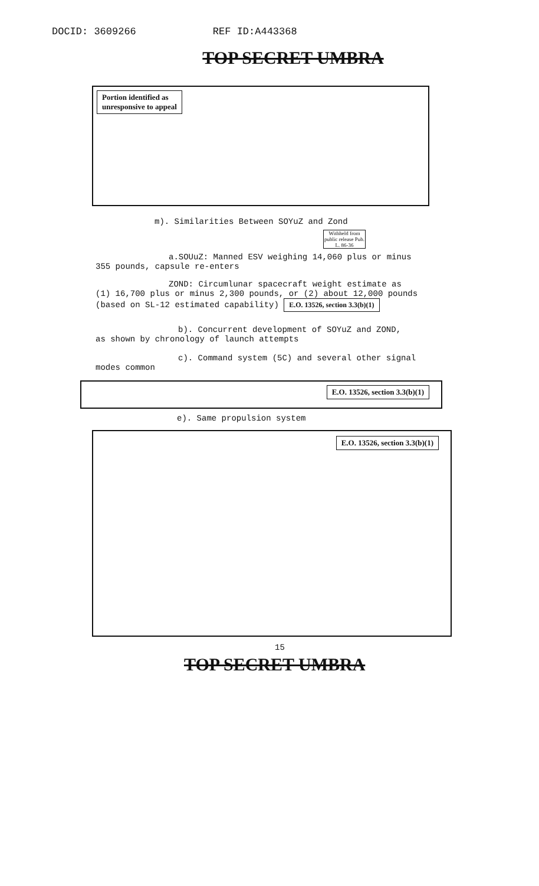DOCID: 3609266 REF ID:A443368
TOP SECRET UMBRA
Portion identified as
unresponsive to appeal
m). Similarities Between SOYuZ and Zond
Withheld from public release Pub. L. 86-36
a.SOUuZ: Manned ESV weighing 14,060 plus or minus
355 pounds, capsule re-enters
ZOND: Circumlunar spacecraft weight estimate as
(1) 16,700 plus or minus 2,300 pounds, or (2) about 12,000 pounds
(based on SL-12 estimated capability) E.O. 13526, section 3.3(b)(1)
b). Concurrent development of SOYuZ and ZOND,
as shown by chronology of launch attempts
c). Command system (5C) and several other signal
modes common
E.O. 13526, section 3.3(b)(1)
e). Same propulsion system
E.O. 13526, section 3.3(b)(1)
15
TOP SECRET UMBRA